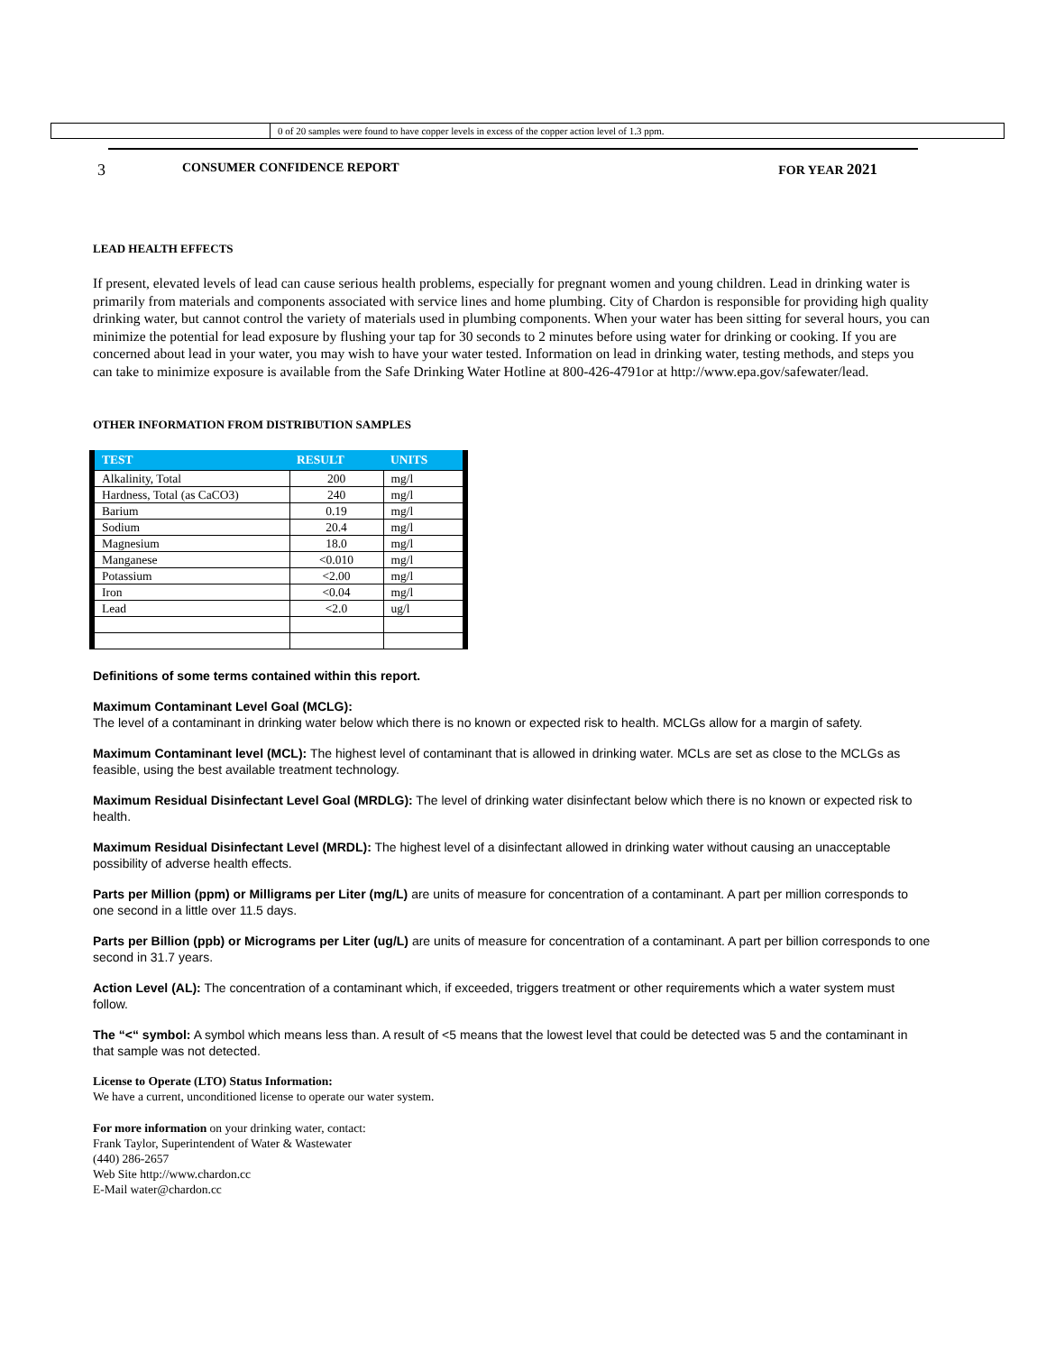0 of 20 samples were found to have copper levels in excess of the copper action level of 1.3 ppm.
3 CONSUMER CONFIDENCE REPORT FOR YEAR 2021
LEAD HEALTH EFFECTS
If present, elevated levels of lead can cause serious health problems, especially for pregnant women and young children. Lead in drinking water is primarily from materials and components associated with service lines and home plumbing. City of Chardon is responsible for providing high quality drinking water, but cannot control the variety of materials used in plumbing components. When your water has been sitting for several hours, you can minimize the potential for lead exposure by flushing your tap for 30 seconds to 2 minutes before using water for drinking or cooking. If you are concerned about lead in your water, you may wish to have your water tested. Information on lead in drinking water, testing methods, and steps you can take to minimize exposure is available from the Safe Drinking Water Hotline at 800-426-4791or at http://www.epa.gov/safewater/lead.
OTHER INFORMATION FROM DISTRIBUTION SAMPLES
| TEST | RESULT | UNITS |
| --- | --- | --- |
| Alkalinity, Total | 200 | mg/l |
| Hardness, Total (as CaCO3) | 240 | mg/l |
| Barium | 0.19 | mg/l |
| Sodium | 20.4 | mg/l |
| Magnesium | 18.0 | mg/l |
| Manganese | <0.010 | mg/l |
| Potassium | <2.00 | mg/l |
| Iron | <0.04 | mg/l |
| Lead | <2.0 | ug/l |
Definitions of some terms contained within this report.
Maximum Contaminant Level Goal (MCLG):
The level of a contaminant in drinking water below which there is no known or expected risk to health. MCLGs allow for a margin of safety.
Maximum Contaminant level (MCL): The highest level of contaminant that is allowed in drinking water. MCLs are set as close to the MCLGs as feasible, using the best available treatment technology.
Maximum Residual Disinfectant Level Goal (MRDLG): The level of drinking water disinfectant below which there is no known or expected risk to health.
Maximum Residual Disinfectant Level (MRDL): The highest level of a disinfectant allowed in drinking water without causing an unacceptable possibility of adverse health effects.
Parts per Million (ppm) or Milligrams per Liter (mg/L) are units of measure for concentration of a contaminant. A part per million corresponds to one second in a little over 11.5 days.
Parts per Billion (ppb) or Micrograms per Liter (ug/L) are units of measure for concentration of a contaminant. A part per billion corresponds to one second in 31.7 years.
Action Level (AL): The concentration of a contaminant which, if exceeded, triggers treatment or other requirements which a water system must follow.
The “<“ symbol: A symbol which means less than. A result of <5 means that the lowest level that could be detected was 5 and the contaminant in that sample was not detected.
License to Operate (LTO) Status Information:
We have a current, unconditioned license to operate our water system.
For more information on your drinking water, contact:
Frank Taylor, Superintendent of Water & Wastewater
(440) 286-2657
Web Site http://www.chardon.cc
E-Mail water@chardon.cc